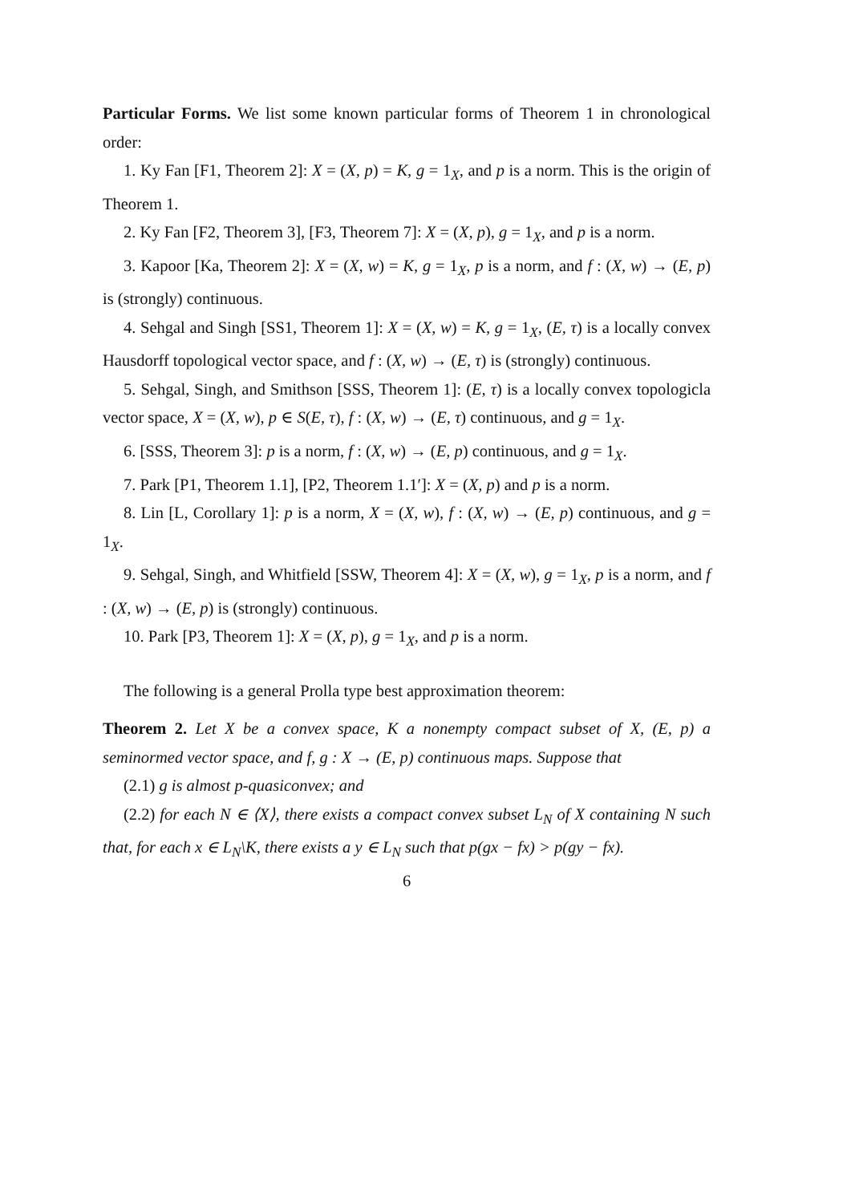Particular Forms. We list some known particular forms of Theorem 1 in chronological order:
1. Ky Fan [F1, Theorem 2]: X = (X, p) = K, g = 1<sub>X</sub>, and p is a norm. This is the origin of Theorem 1.
2. Ky Fan [F2, Theorem 3], [F3, Theorem 7]: X = (X, p), g = 1<sub>X</sub>, and p is a norm.
3. Kapoor [Ka, Theorem 2]: X = (X, w) = K, g = 1<sub>X</sub>, p is a norm, and f : (X, w) → (E, p) is (strongly) continuous.
4. Sehgal and Singh [SS1, Theorem 1]: X = (X, w) = K, g = 1<sub>X</sub>, (E, τ) is a locally convex Hausdorff topological vector space, and f : (X, w) → (E, τ) is (strongly) continuous.
5. Sehgal, Singh, and Smithson [SSS, Theorem 1]: (E, τ) is a locally convex topologicla vector space, X = (X, w), p ∈ S(E, τ), f : (X, w) → (E, τ) continuous, and g = 1<sub>X</sub>.
6. [SSS, Theorem 3]: p is a norm, f : (X, w) → (E, p) continuous, and g = 1<sub>X</sub>.
7. Park [P1, Theorem 1.1], [P2, Theorem 1.1′]: X = (X, p) and p is a norm.
8. Lin [L, Corollary 1]: p is a norm, X = (X, w), f : (X, w) → (E, p) continuous, and g = 1<sub>X</sub>.
9. Sehgal, Singh, and Whitfield [SSW, Theorem 4]: X = (X, w), g = 1<sub>X</sub>, p is a norm, and f : (X, w) → (E, p) is (strongly) continuous.
10. Park [P3, Theorem 1]: X = (X, p), g = 1<sub>X</sub>, and p is a norm.
The following is a general Prolla type best approximation theorem:
Theorem 2. Let X be a convex space, K a nonempty compact subset of X, (E, p) a seminormed vector space, and f, g : X → (E, p) continuous maps. Suppose that
(2.1) g is almost p-quasiconvex; and
(2.2) for each N ∈ ⟨X⟩, there exists a compact convex subset L<sub>N</sub> of X containing N such that, for each x ∈ L<sub>N</sub>\K, there exists a y ∈ L<sub>N</sub> such that p(gx − fx) > p(gy − fx).
6